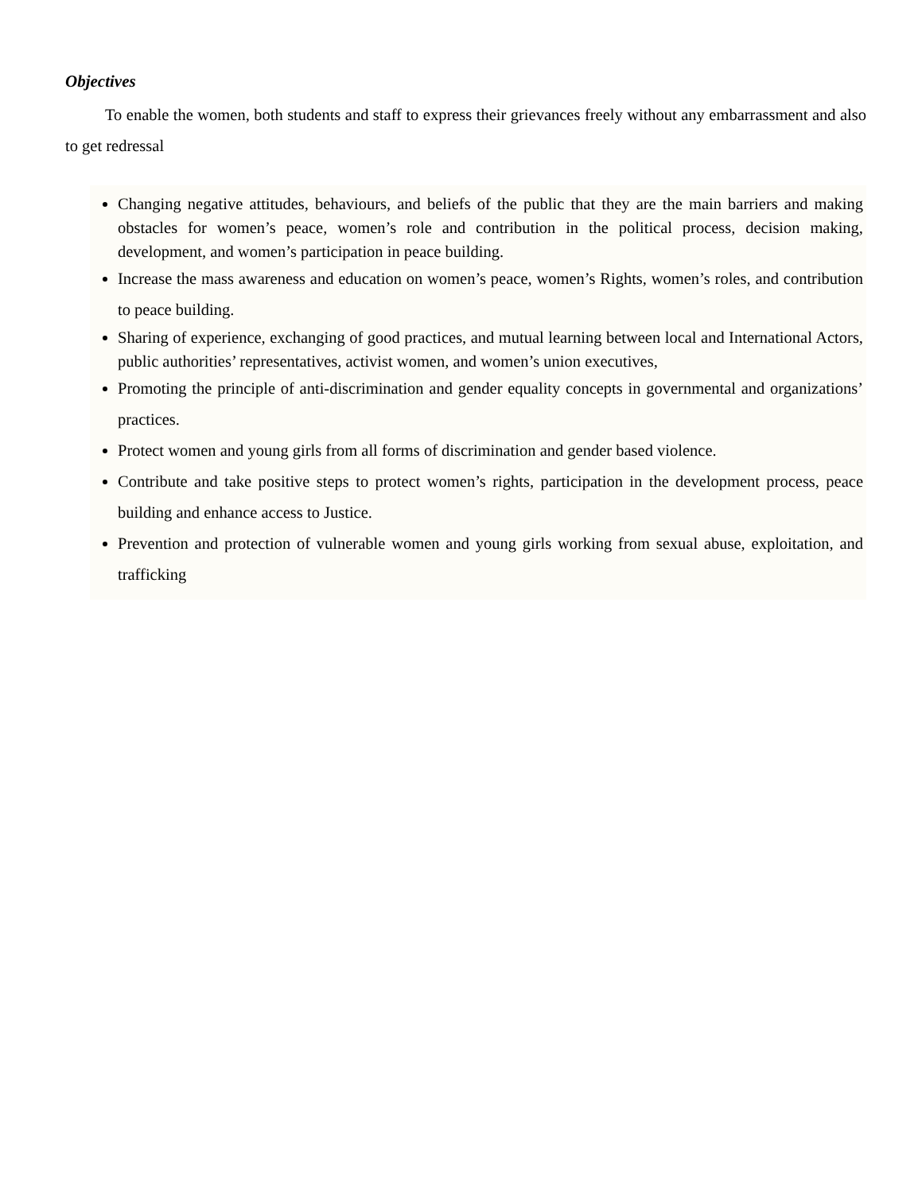Objectives
To enable the women, both students and staff to express their grievances freely without any embarrassment and also to get redressal
Changing negative attitudes, behaviours, and beliefs of the public that they are the main barriers and making obstacles for women’s peace, women’s role and contribution in the political process, decision making, development, and women’s participation in peace building.
Increase the mass awareness and education on women’s peace, women’s Rights, women’s roles, and contribution to peace building.
Sharing of experience, exchanging of good practices, and mutual learning between local and International Actors, public authorities’ representatives, activist women, and women’s union executives,
Promoting the principle of anti-discrimination and gender equality concepts in governmental and organizations’ practices.
Protect women and young girls from all forms of discrimination and gender based violence.
Contribute and take positive steps to protect women’s rights, participation in the development process, peace building and enhance access to Justice.
Prevention and protection of vulnerable women and young girls working from sexual abuse, exploitation, and trafficking